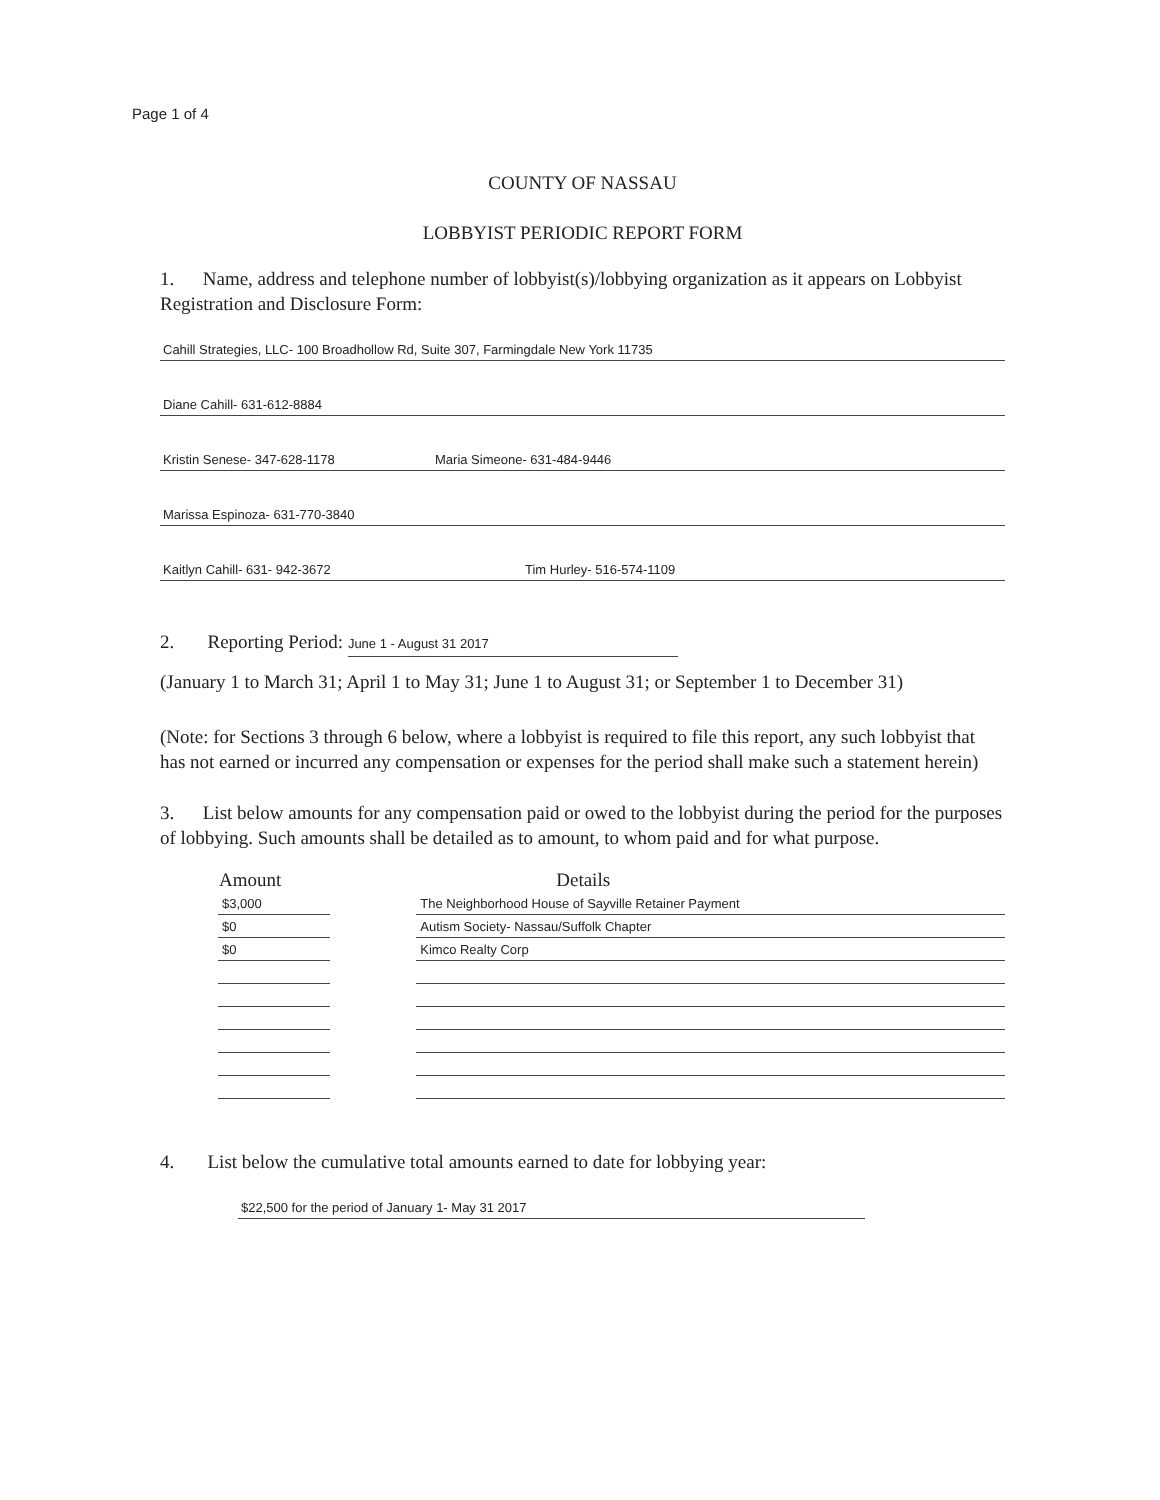Page 1 of 4
COUNTY OF NASSAU
LOBBYIST PERIODIC REPORT FORM
1. Name, address and telephone number of lobbyist(s)/lobbying organization as it appears on Lobbyist Registration and Disclosure Form:
Cahill Strategies, LLC- 100 Broadhollow Rd, Suite 307, Farmingdale New York 11735
Diane Cahill- 631-612-8884
Kristin Senese- 347-628-1178 Maria Simeone- 631-484-9446
Marissa Espinoza- 631-770-3840
Kaitlyn Cahill- 631- 942-3672 Tim Hurley- 516-574-1109
2. Reporting Period: June 1 - August 31 2017
(January 1 to March 31; April 1 to May 31; June 1 to August 31; or September 1 to December 31)
(Note: for Sections 3 through 6 below, where a lobbyist is required to file this report, any such lobbyist that has not earned or incurred any compensation or expenses for the period shall make such a statement herein)
3. List below amounts for any compensation paid or owed to the lobbyist during the period for the purposes of lobbying. Such amounts shall be detailed as to amount, to whom paid and for what purpose.
| Amount | | Details |
| --- | --- | --- |
| $3,000 | | The Neighborhood House of Sayville Retainer Payment |
| $0 | | Autism Society- Nassau/Suffolk Chapter |
| $0 | | Kimco Realty Corp |
4. List below the cumulative total amounts earned to date for lobbying year:
$22,500 for the period of January 1- May 31 2017